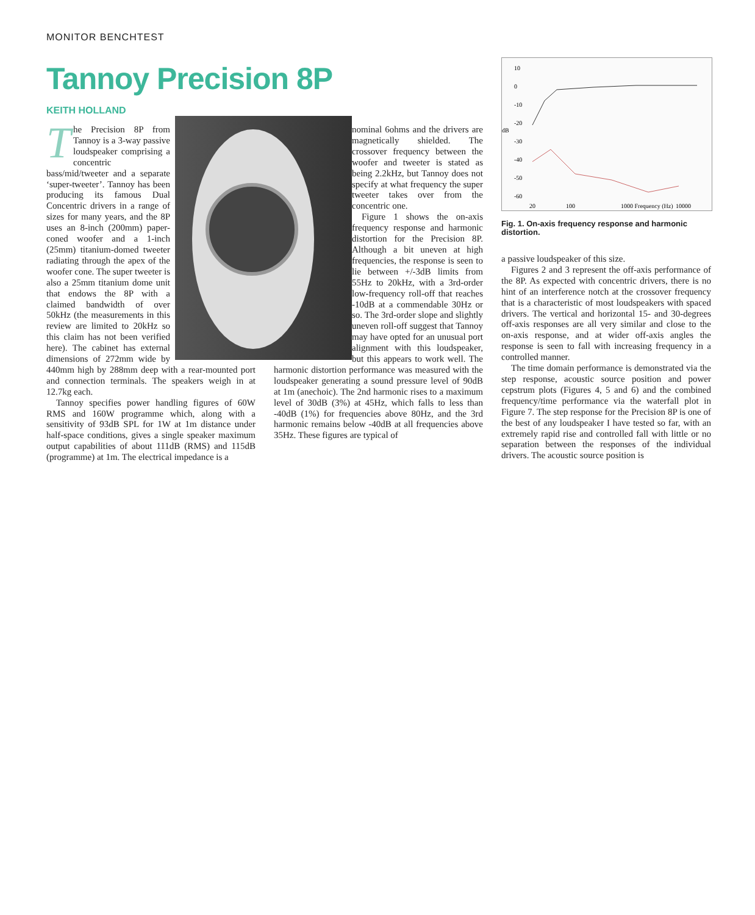MONITOR BENCHTEST
Tannoy Precision 8P
KEITH HOLLAND
The Precision 8P from Tannoy is a 3-way passive loudspeaker comprising a concentric bass/mid/tweeter and a separate ‘super-tweeter’. Tannoy has been producing its famous Dual Concentric drivers in a range of sizes for many years, and the 8P uses an 8-inch (200mm) paper-coned woofer and a 1-inch (25mm) titanium-domed tweeter radiating through the apex of the woofer cone. The super tweeter is also a 25mm titanium dome unit that endows the 8P with a claimed bandwidth of over 50kHz (the measurements in this review are limited to 20kHz so this claim has not been verified here). The cabinet has external dimensions of 272mm wide by 440mm high by 288mm deep with a rear-mounted port and connection terminals. The speakers weigh in at 12.7kg each.
Tannoy specifies power handling figures of 60W RMS and 160W programme which, along with a sensitivity of 93dB SPL for 1W at 1m distance under half-space conditions, gives a single speaker maximum output capabilities of about 111dB (RMS) and 115dB (programme) at 1m. The electrical impedance is a
nominal 6ohms and the drivers are magnetically shielded. The crossover frequency between the woofer and tweeter is stated as being 2.2kHz, but Tannoy does not specify at what frequency the super tweeter takes over from the concentric one.
Figure 1 shows the on-axis frequency response and harmonic distortion for the Precision 8P. Although a bit uneven at high frequencies, the response is seen to lie between +/-3dB limits from 55Hz to 20kHz, with a 3rd-order low-frequency roll-off that reaches -10dB at a commendable 30Hz or so. The 3rd-order slope and slightly uneven roll-off suggest that Tannoy may have opted for an unusual port alignment with this loudspeaker, but this appears to work well. The harmonic distortion performance was measured with the loudspeaker generating a sound pressure level of 90dB at 1m (anechoic). The 2nd harmonic rises to a maximum level of 30dB (3%) at 45Hz, which falls to less than -40dB (1%) for frequencies above 80Hz, and the 3rd harmonic remains below -40dB at all frequencies above 35Hz. These figures are typical of
10
0
-10
-20
dB
-30
-40
-50
-60
20
100
1000 Frequency (Hz)
10000
Fig. 1. On-axis frequency response and harmonic distortion.
a passive loudspeaker of this size.
Figures 2 and 3 represent the off-axis performance of the 8P. As expected with concentric drivers, there is no hint of an interference notch at the crossover frequency that is a characteristic of most loudspeakers with spaced drivers. The vertical and horizontal 15- and 30-degrees off-axis responses are all very similar and close to the on-axis response, and at wider off-axis angles the response is seen to fall with increasing frequency in a controlled manner.
The time domain performance is demonstrated via the step response, acoustic source position and power cepstrum plots (Figures 4, 5 and 6) and the combined frequency/time performance via the waterfall plot in Figure 7. The step response for the Precision 8P is one of the best of any loudspeaker I have tested so far, with an extremely rapid rise and controlled fall with little or no separation between the responses of the individual drivers. The acoustic source position is